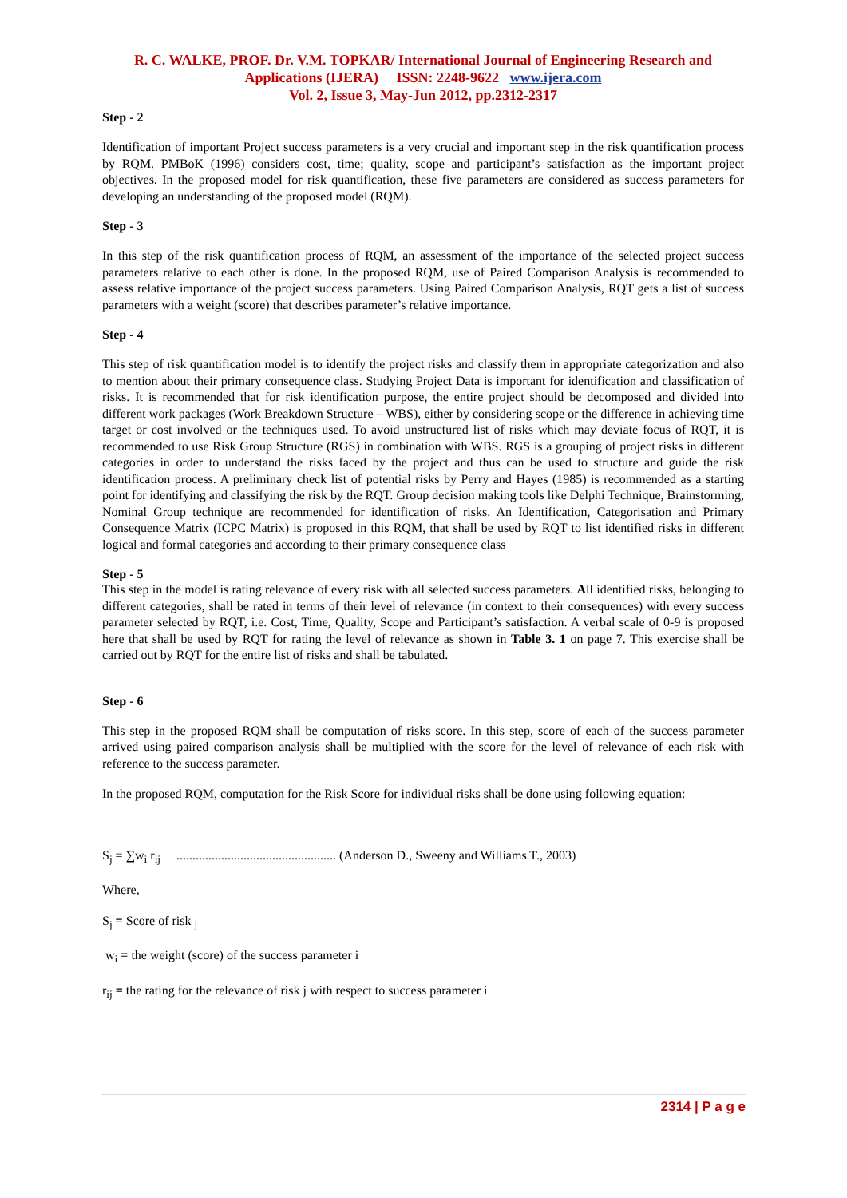R. C. WALKE, PROF. Dr. V.M. TOPKAR/ International Journal of Engineering Research and Applications (IJERA) ISSN: 2248-9622 www.ijera.com
Vol. 2, Issue 3, May-Jun 2012, pp.2312-2317
Step - 2
Identification of important Project success parameters is a very crucial and important step in the risk quantification process by RQM. PMBoK (1996) considers cost, time; quality, scope and participant’s satisfaction as the important project objectives. In the proposed model for risk quantification, these five parameters are considered as success parameters for developing an understanding of the proposed model (RQM).
Step - 3
In this step of the risk quantification process of RQM, an assessment of the importance of the selected project success parameters relative to each other is done. In the proposed RQM, use of Paired Comparison Analysis is recommended to assess relative importance of the project success parameters. Using Paired Comparison Analysis, RQT gets a list of success parameters with a weight (score) that describes parameter’s relative importance.
Step - 4
This step of risk quantification model is to identify the project risks and classify them in appropriate categorization and also to mention about their primary consequence class. Studying Project Data is important for identification and classification of risks. It is recommended that for risk identification purpose, the entire project should be decomposed and divided into different work packages (Work Breakdown Structure – WBS), either by considering scope or the difference in achieving time target or cost involved or the techniques used. To avoid unstructured list of risks which may deviate focus of RQT, it is recommended to use Risk Group Structure (RGS) in combination with WBS. RGS is a grouping of project risks in different categories in order to understand the risks faced by the project and thus can be used to structure and guide the risk identification process. A preliminary check list of potential risks by Perry and Hayes (1985) is recommended as a starting point for identifying and classifying the risk by the RQT. Group decision making tools like Delphi Technique, Brainstorming, Nominal Group technique are recommended for identification of risks. An Identification, Categorisation and Primary Consequence Matrix (ICPC Matrix) is proposed in this RQM, that shall be used by RQT to list identified risks in different logical and formal categories and according to their primary consequence class
Step - 5
This step in the model is rating relevance of every risk with all selected success parameters. All identified risks, belonging to different categories, shall be rated in terms of their level of relevance (in context to their consequences) with every success parameter selected by RQT, i.e. Cost, Time, Quality, Scope and Participant’s satisfaction. A verbal scale of 0-9 is proposed here that shall be used by RQT for rating the level of relevance as shown in Table 3. 1 on page 7. This exercise shall be carried out by RQT for the entire list of risks and shall be tabulated.
Step - 6
This step in the proposed RQM shall be computation of risks score. In this step, score of each of the success parameter arrived using paired comparison analysis shall be multiplied with the score for the level of relevance of each risk with reference to the success parameter.
In the proposed RQM, computation for the Risk Score for individual risks shall be done using following equation:
S<sub>j</sub> = ∑w<sub>i</sub> r<sub>ij</sub> .................................................. (Anderson D., Sweeny and Williams T., 2003)
Where,
S<sub>j</sub> = Score of risk <sub>j</sub>
w<sub>i</sub> = the weight (score) of the success parameter i
r<sub>ij</sub> = the rating for the relevance of risk j with respect to success parameter i
2314 | P a g e